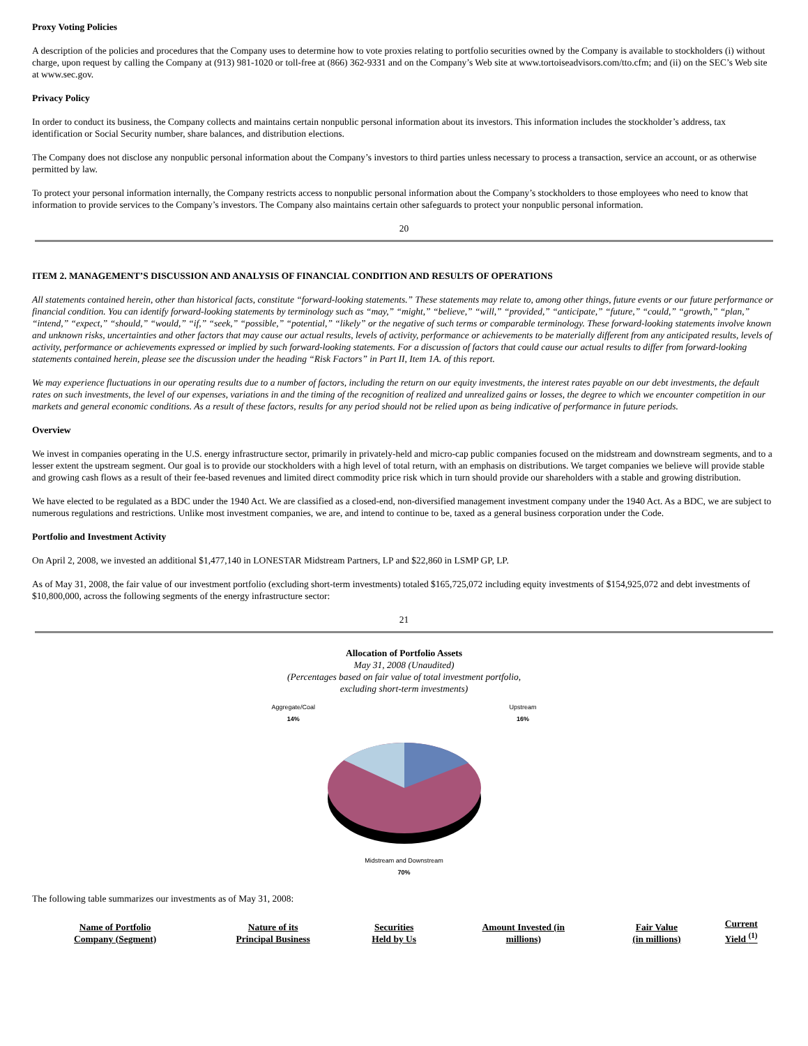Proxy Voting Policies
A description of the policies and procedures that the Company uses to determine how to vote proxies relating to portfolio securities owned by the Company is available to stockholders (i) without charge, upon request by calling the Company at (913) 981-1020 or toll-free at (866) 362-9331 and on the Company’s Web site at www.tortoiseadvisors.com/tto.cfm; and (ii) on the SEC’s Web site at www.sec.gov.
Privacy Policy
In order to conduct its business, the Company collects and maintains certain nonpublic personal information about its investors. This information includes the stockholder’s address, tax identification or Social Security number, share balances, and distribution elections.
The Company does not disclose any nonpublic personal information about the Company’s investors to third parties unless necessary to process a transaction, service an account, or as otherwise permitted by law.
To protect your personal information internally, the Company restricts access to nonpublic personal information about the Company’s stockholders to those employees who need to know that information to provide services to the Company’s investors. The Company also maintains certain other safeguards to protect your nonpublic personal information.
20
ITEM 2. MANAGEMENT’S DISCUSSION AND ANALYSIS OF FINANCIAL CONDITION AND RESULTS OF OPERATIONS
All statements contained herein, other than historical facts, constitute “forward-looking statements.” These statements may relate to, among other things, future events or our future performance or financial condition. You can identify forward-looking statements by terminology such as “may,” “might,” “believe,” “will,” “provided,” “anticipate,” “future,” “could,” “growth,” “plan,” “intend,” “expect,” “should,” “would,” “if,” “seek,” “possible,” “potential,” “likely” or the negative of such terms or comparable terminology. These forward-looking statements involve known and unknown risks, uncertainties and other factors that may cause our actual results, levels of activity, performance or achievements to be materially different from any anticipated results, levels of activity, performance or achievements expressed or implied by such forward-looking statements. For a discussion of factors that could cause our actual results to differ from forward-looking statements contained herein, please see the discussion under the heading “Risk Factors” in Part II, Item 1A. of this report.
We may experience fluctuations in our operating results due to a number of factors, including the return on our equity investments, the interest rates payable on our debt investments, the default rates on such investments, the level of our expenses, variations in and the timing of the recognition of realized and unrealized gains or losses, the degree to which we encounter competition in our markets and general economic conditions. As a result of these factors, results for any period should not be relied upon as being indicative of performance in future periods.
Overview
We invest in companies operating in the U.S. energy infrastructure sector, primarily in privately-held and micro-cap public companies focused on the midstream and downstream segments, and to a lesser extent the upstream segment. Our goal is to provide our stockholders with a high level of total return, with an emphasis on distributions. We target companies we believe will provide stable and growing cash flows as a result of their fee-based revenues and limited direct commodity price risk which in turn should provide our shareholders with a stable and growing distribution.
We have elected to be regulated as a BDC under the 1940 Act. We are classified as a closed-end, non-diversified management investment company under the 1940 Act. As a BDC, we are subject to numerous regulations and restrictions. Unlike most investment companies, we are, and intend to continue to be, taxed as a general business corporation under the Code.
Portfolio and Investment Activity
On April 2, 2008, we invested an additional $1,477,140 in LONESTAR Midstream Partners, LP and $22,860 in LSMP GP, LP.
As of May 31, 2008, the fair value of our investment portfolio (excluding short-term investments) totaled $165,725,072 including equity investments of $154,925,072 and debt investments of $10,800,000, across the following segments of the energy infrastructure sector:
21
Allocation of Portfolio Assets
May 31, 2008 (Unaudited)
(Percentages based on fair value of total investment portfolio,
excluding short-term investments)
Aggregate/Coal
14% Upstream
16%
Midstream and Downstream
70%
The following table summarizes our investments as of May 31, 2008:
| Name of Portfolio Company (Segment) | Nature of its Principal Business | Securities Held by Us | Amount Invested (in millions) | Fair Value (in millions) | Current Yield <sup>(1)</sup> |
| --- | --- | --- | --- | --- | --- |